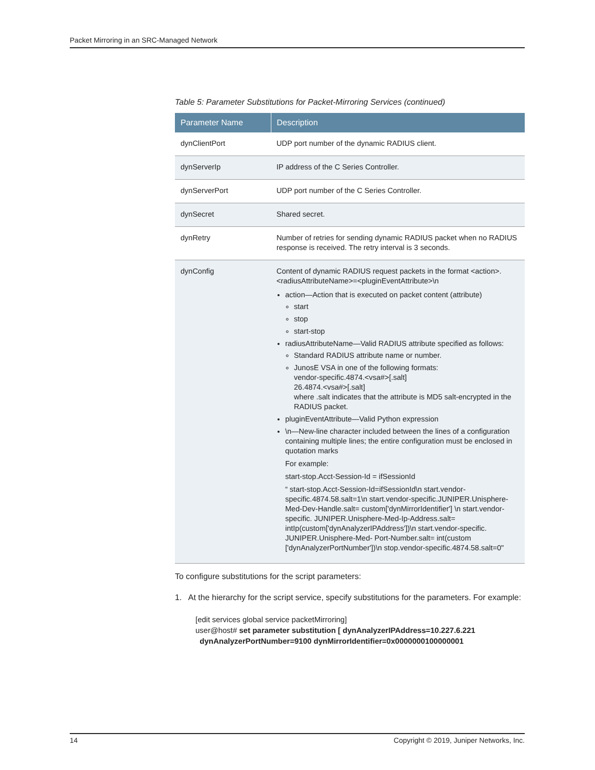Packet Mirroring in an SRC-Managed Network
Table 5: Parameter Substitutions for Packet-Mirroring Services (continued)
| Parameter Name | Description |
| --- | --- |
| dynClientPort | UDP port number of the dynamic RADIUS client. |
| dynServerIp | IP address of the C Series Controller. |
| dynServerPort | UDP port number of the C Series Controller. |
| dynSecret | Shared secret. |
| dynRetry | Number of retries for sending dynamic RADIUS packet when no RADIUS response is received. The retry interval is 3 seconds. |
| dynConfig | Content of dynamic RADIUS request packets in the format <action>.<radiusAttributeName>=<pluginEventAttribute>\n action—Action that is executed on packet content (attribute) start stop start-stop radiusAttributeName—Valid RADIUS attribute specified as follows: Standard RADIUS attribute name or number. JunosE VSA in one of the following formats: vendor-specific.4874.<vsa#>[.salt] 26.4874.<vsa#>[.salt] where .salt indicates that the attribute is MD5 salt-encrypted in the RADIUS packet. pluginEventAttribute—Valid Python expression \n—New-line character included between the lines of a configuration containing multiple lines; the entire configuration must be enclosed in quotation marks For example: start-stop.Acct-Session-Id = ifSessionId “ start-stop.Acct-Session-Id=ifSessionId\n start.vendor-specific.4874.58.salt=1\n start.vendor-specific.JUNIPER.Unisphere- Med-Dev-Handle.salt= custom['dynMirrorIdentifier'] \n start.vendor-specific. JUNIPER.Unisphere-Med-Ip-Address.salt= intIp(custom['dynAnalyzerIPAddress'])\n start.vendor-specific. JUNIPER.Unisphere-Med- Port-Number.salt= int(custom ['dynAnalyzerPortNumber'])\n stop.vendor-specific.4874.58.salt=0" |
To configure substitutions for the script parameters:
1. At the hierarchy for the script service, specify substitutions for the parameters. For example:
[edit services global service packetMirroring]
user@host# set parameter substitution [ dynAnalyzerIPAddress=10.227.6.221
dynAnalyzerPortNumber=9100 dynMirrorIdentifier=0x0000000100000001
14 Copyright © 2019, Juniper Networks, Inc.